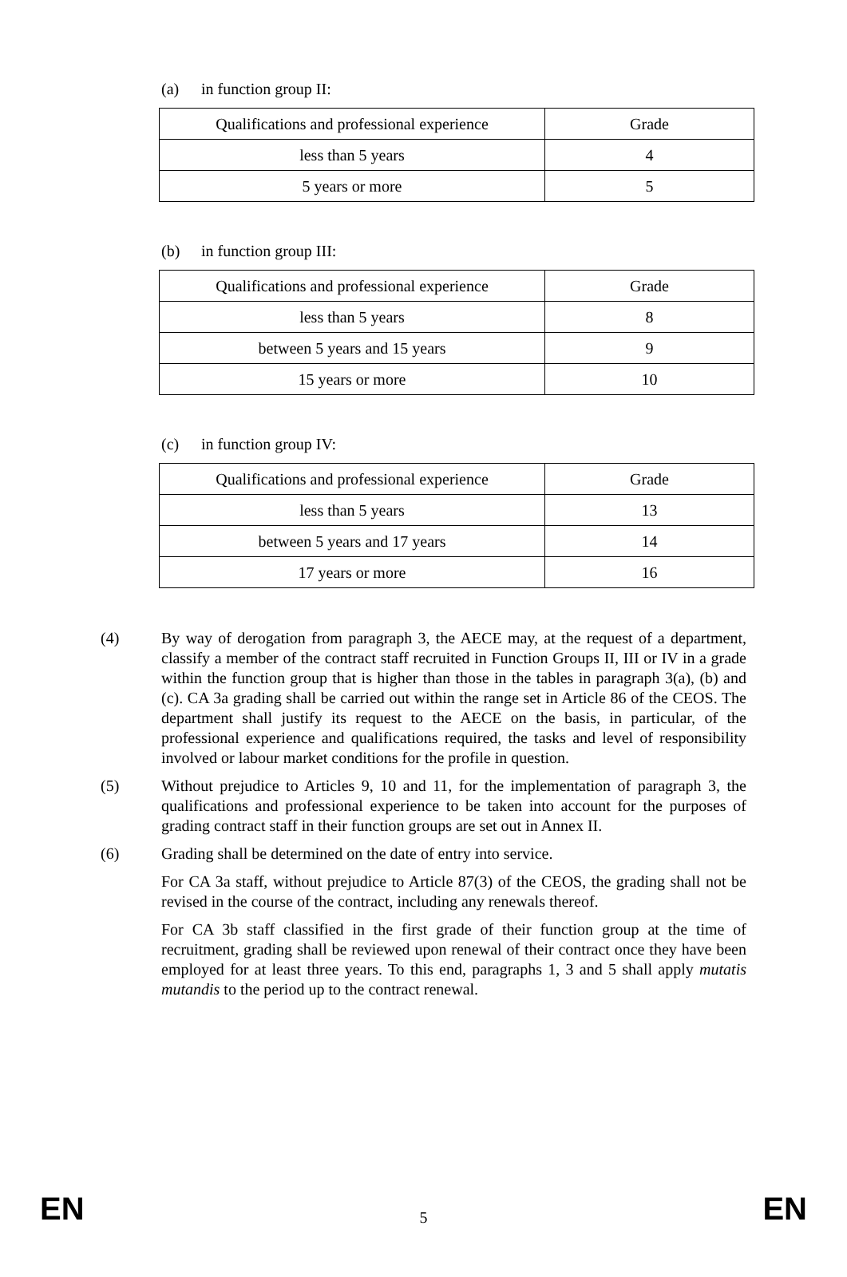(a) in function group II:
| Qualifications and professional experience | Grade |
| less than 5 years | 4 |
| 5 years or more | 5 |
(b) in function group III:
| Qualifications and professional experience | Grade |
| less than 5 years | 8 |
| between 5 years and 15 years | 9 |
| 15 years or more | 10 |
(c) in function group IV:
| Qualifications and professional experience | Grade |
| less than 5 years | 13 |
| between 5 years and 17 years | 14 |
| 17 years or more | 16 |
(4) By way of derogation from paragraph 3, the AECE may, at the request of a department, classify a member of the contract staff recruited in Function Groups II, III or IV in a grade within the function group that is higher than those in the tables in paragraph 3(a), (b) and (c). CA 3a grading shall be carried out within the range set in Article 86 of the CEOS. The department shall justify its request to the AECE on the basis, in particular, of the professional experience and qualifications required, the tasks and level of responsibility involved or labour market conditions for the profile in question.
(5) Without prejudice to Articles 9, 10 and 11, for the implementation of paragraph 3, the qualifications and professional experience to be taken into account for the purposes of grading contract staff in their function groups are set out in Annex II.
(6) Grading shall be determined on the date of entry into service.
For CA 3a staff, without prejudice to Article 87(3) of the CEOS, the grading shall not be revised in the course of the contract, including any renewals thereof.
For CA 3b staff classified in the first grade of their function group at the time of recruitment, grading shall be reviewed upon renewal of their contract once they have been employed for at least three years. To this end, paragraphs 1, 3 and 5 shall apply mutatis mutandis to the period up to the contract renewal.
EN 5 EN